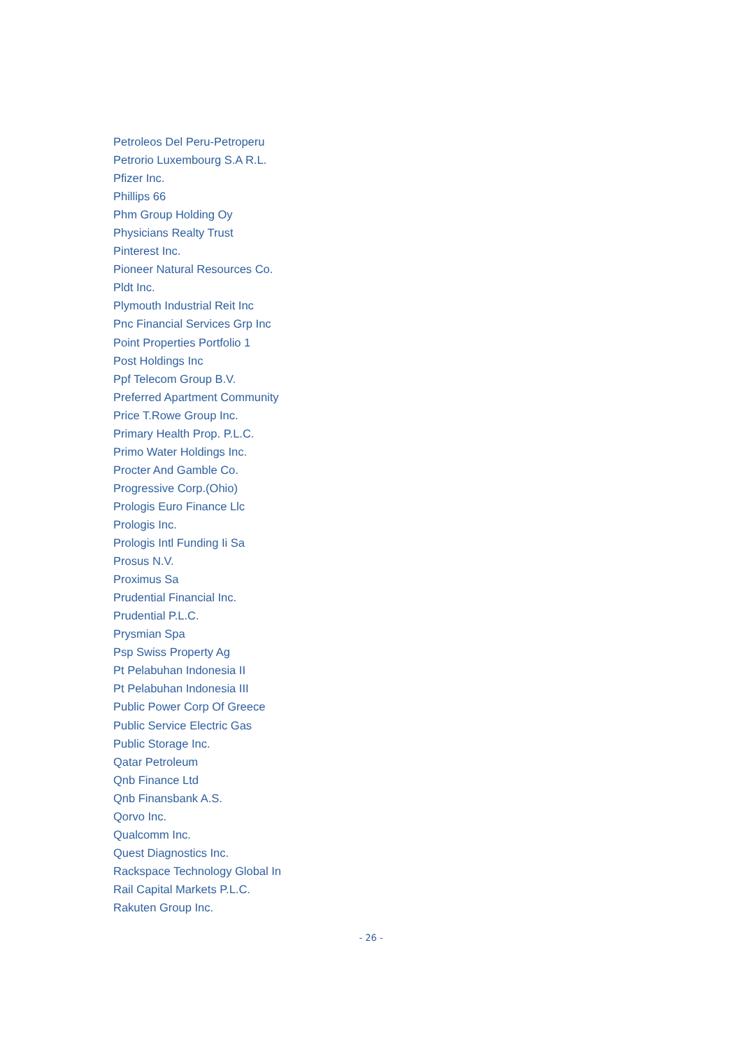Petroleos Del Peru-Petroperu
Petrorio Luxembourg S.A R.L.
Pfizer Inc.
Phillips 66
Phm Group Holding Oy
Physicians Realty Trust
Pinterest Inc.
Pioneer Natural Resources Co.
Pldt Inc.
Plymouth Industrial Reit Inc
Pnc Financial Services Grp Inc
Point Properties Portfolio 1
Post Holdings Inc
Ppf Telecom Group B.V.
Preferred Apartment Community
Price T.Rowe Group Inc.
Primary Health Prop. P.L.C.
Primo Water Holdings Inc.
Procter And Gamble Co.
Progressive Corp.(Ohio)
Prologis Euro Finance Llc
Prologis Inc.
Prologis Intl Funding Ii Sa
Prosus N.V.
Proximus Sa
Prudential Financial Inc.
Prudential P.L.C.
Prysmian Spa
Psp Swiss Property Ag
Pt Pelabuhan Indonesia II
Pt Pelabuhan Indonesia III
Public Power Corp Of Greece
Public Service Electric Gas
Public Storage Inc.
Qatar Petroleum
Qnb Finance Ltd
Qnb Finansbank A.S.
Qorvo Inc.
Qualcomm Inc.
Quest Diagnostics Inc.
Rackspace Technology Global In
Rail Capital Markets P.L.C.
Rakuten Group Inc.
- 26 -